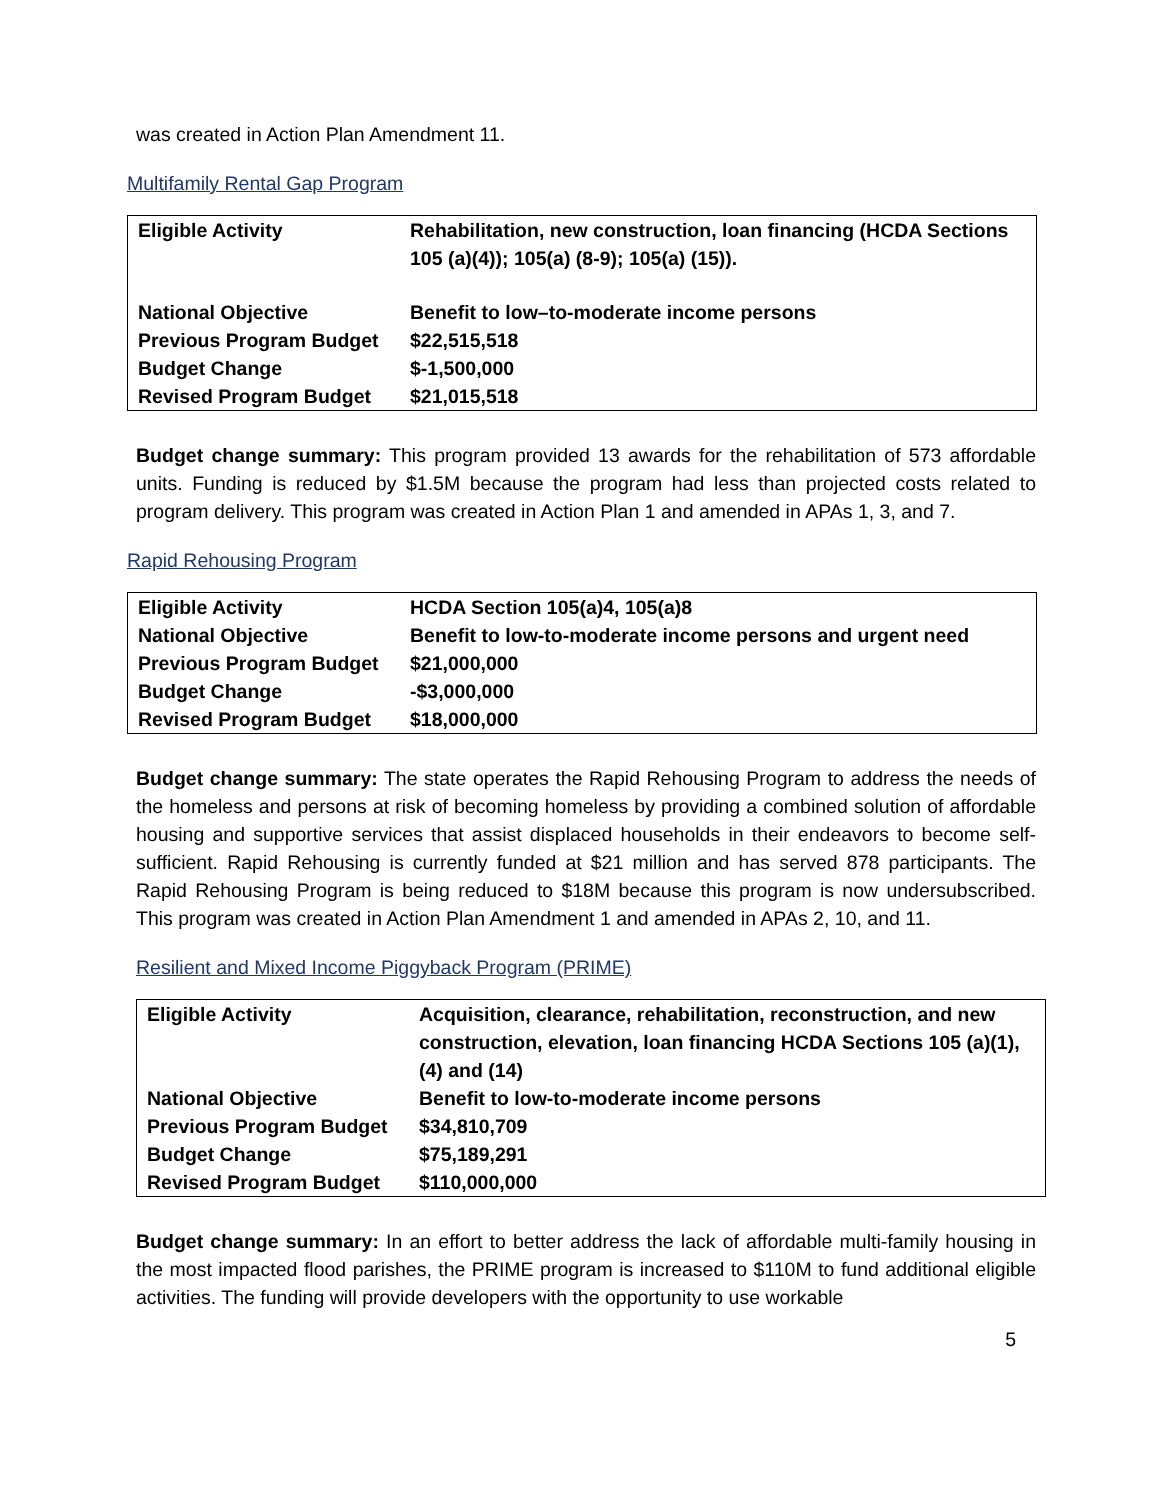was created in Action Plan Amendment 11.
Multifamily Rental Gap Program
| Eligible Activity | Rehabilitation, new construction, loan financing (HCDA Sections 105 (a)(4)); 105(a) (8-9); 105(a) (15)). |
| National Objective | Benefit to low–to-moderate income persons |
| Previous Program Budget | $22,515,518 |
| Budget Change | $-1,500,000 |
| Revised Program Budget | $21,015,518 |
Budget change summary: This program provided 13 awards for the rehabilitation of 573 affordable units. Funding is reduced by $1.5M because the program had less than projected costs related to program delivery. This program was created in Action Plan 1 and amended in APAs 1, 3, and 7.
Rapid Rehousing Program
| Eligible Activity | HCDA Section 105(a)4, 105(a)8 |
| National Objective | Benefit to low-to-moderate income persons and urgent need |
| Previous Program Budget | $21,000,000 |
| Budget Change | -$3,000,000 |
| Revised Program Budget | $18,000,000 |
Budget change summary: The state operates the Rapid Rehousing Program to address the needs of the homeless and persons at risk of becoming homeless by providing a combined solution of affordable housing and supportive services that assist displaced households in their endeavors to become self-sufficient. Rapid Rehousing is currently funded at $21 million and has served 878 participants. The Rapid Rehousing Program is being reduced to $18M because this program is now undersubscribed. This program was created in Action Plan Amendment 1 and amended in APAs 2, 10, and 11.
Resilient and Mixed Income Piggyback Program (PRIME)
| Eligible Activity | Acquisition, clearance, rehabilitation, reconstruction, and new construction, elevation, loan financing HCDA Sections 105 (a)(1), (4) and (14) |
| National Objective | Benefit to low-to-moderate income persons |
| Previous Program Budget | $34,810,709 |
| Budget Change | $75,189,291 |
| Revised Program Budget | $110,000,000 |
Budget change summary: In an effort to better address the lack of affordable multi-family housing in the most impacted flood parishes, the PRIME program is increased to $110M to fund additional eligible activities. The funding will provide developers with the opportunity to use workable
5